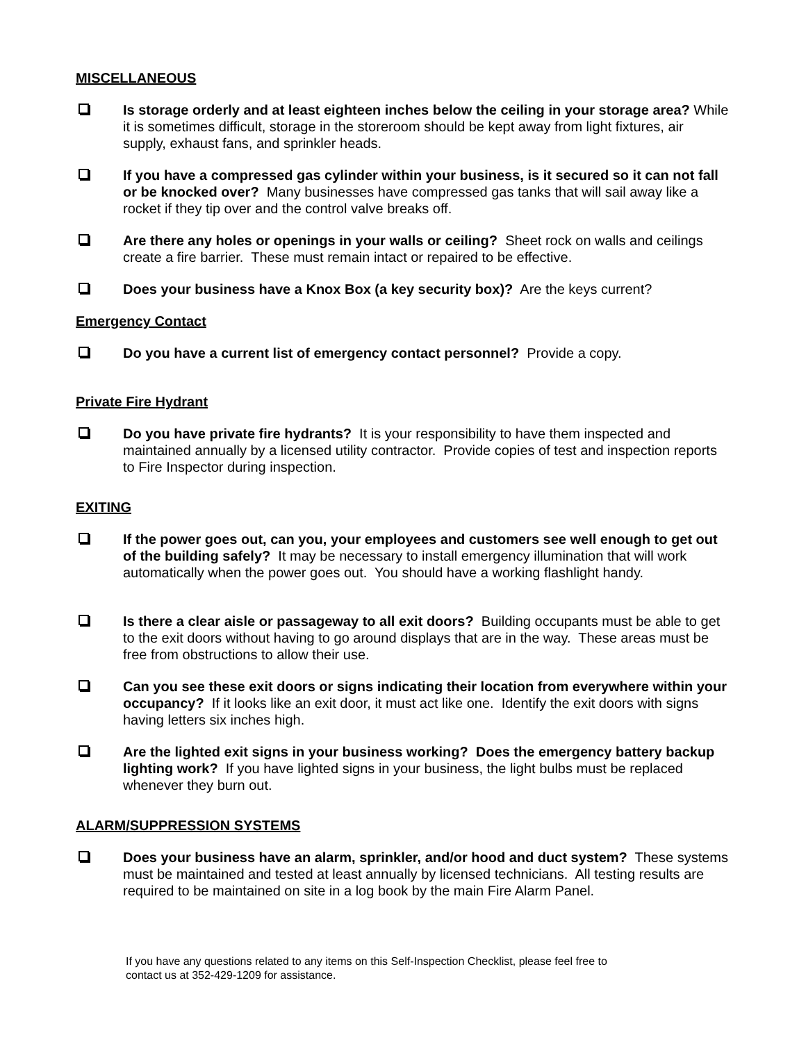MISCELLANEOUS
Is storage orderly and at least eighteen inches below the ceiling in your storage area? While it is sometimes difficult, storage in the storeroom should be kept away from light fixtures, air supply, exhaust fans, and sprinkler heads.
If you have a compressed gas cylinder within your business, is it secured so it can not fall or be knocked over? Many businesses have compressed gas tanks that will sail away like a rocket if they tip over and the control valve breaks off.
Are there any holes or openings in your walls or ceiling? Sheet rock on walls and ceilings create a fire barrier. These must remain intact or repaired to be effective.
Does your business have a Knox Box (a key security box)? Are the keys current?
Emergency Contact
Do you have a current list of emergency contact personnel? Provide a copy.
Private Fire Hydrant
Do you have private fire hydrants? It is your responsibility to have them inspected and maintained annually by a licensed utility contractor. Provide copies of test and inspection reports to Fire Inspector during inspection.
EXITING
If the power goes out, can you, your employees and customers see well enough to get out of the building safely? It may be necessary to install emergency illumination that will work automatically when the power goes out. You should have a working flashlight handy.
Is there a clear aisle or passageway to all exit doors? Building occupants must be able to get to the exit doors without having to go around displays that are in the way. These areas must be free from obstructions to allow their use.
Can you see these exit doors or signs indicating their location from everywhere within your occupancy? If it looks like an exit door, it must act like one. Identify the exit doors with signs having letters six inches high.
Are the lighted exit signs in your business working? Does the emergency battery backup lighting work? If you have lighted signs in your business, the light bulbs must be replaced whenever they burn out.
ALARM/SUPPRESSION SYSTEMS
Does your business have an alarm, sprinkler, and/or hood and duct system? These systems must be maintained and tested at least annually by licensed technicians. All testing results are required to be maintained on site in a log book by the main Fire Alarm Panel.
If you have any questions related to any items on this Self-Inspection Checklist, please feel free to
contact us at 352-429-1209 for assistance.